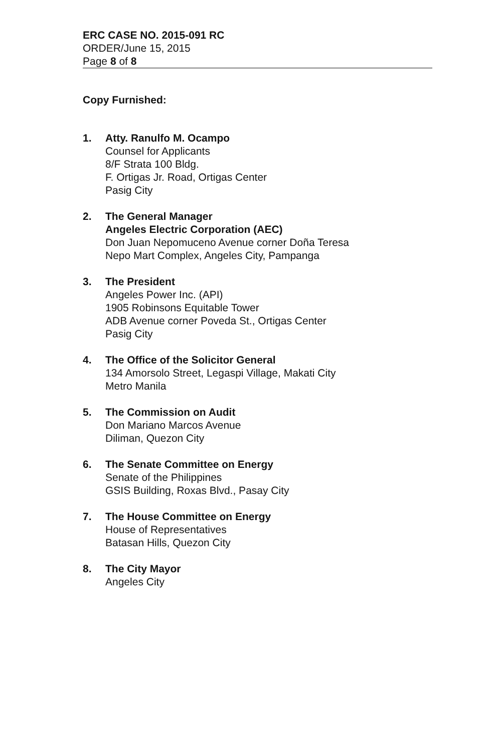ERC CASE NO. 2015-091 RC
ORDER/June 15, 2015
Page 8 of 8
Copy Furnished:
1. Atty. Ranulfo M. Ocampo
Counsel for Applicants
8/F Strata 100 Bldg.
F. Ortigas Jr. Road, Ortigas Center
Pasig City
2. The General Manager
Angeles Electric Corporation (AEC)
Don Juan Nepomuceno Avenue corner Doña Teresa
Nepo Mart Complex, Angeles City, Pampanga
3. The President
Angeles Power Inc. (API)
1905 Robinsons Equitable Tower
ADB Avenue corner Poveda St., Ortigas Center
Pasig City
4. The Office of the Solicitor General
134 Amorsolo Street, Legaspi Village, Makati City
Metro Manila
5. The Commission on Audit
Don Mariano Marcos Avenue
Diliman, Quezon City
6. The Senate Committee on Energy
Senate of the Philippines
GSIS Building, Roxas Blvd., Pasay City
7. The House Committee on Energy
House of Representatives
Batasan Hills, Quezon City
8. The City Mayor
Angeles City